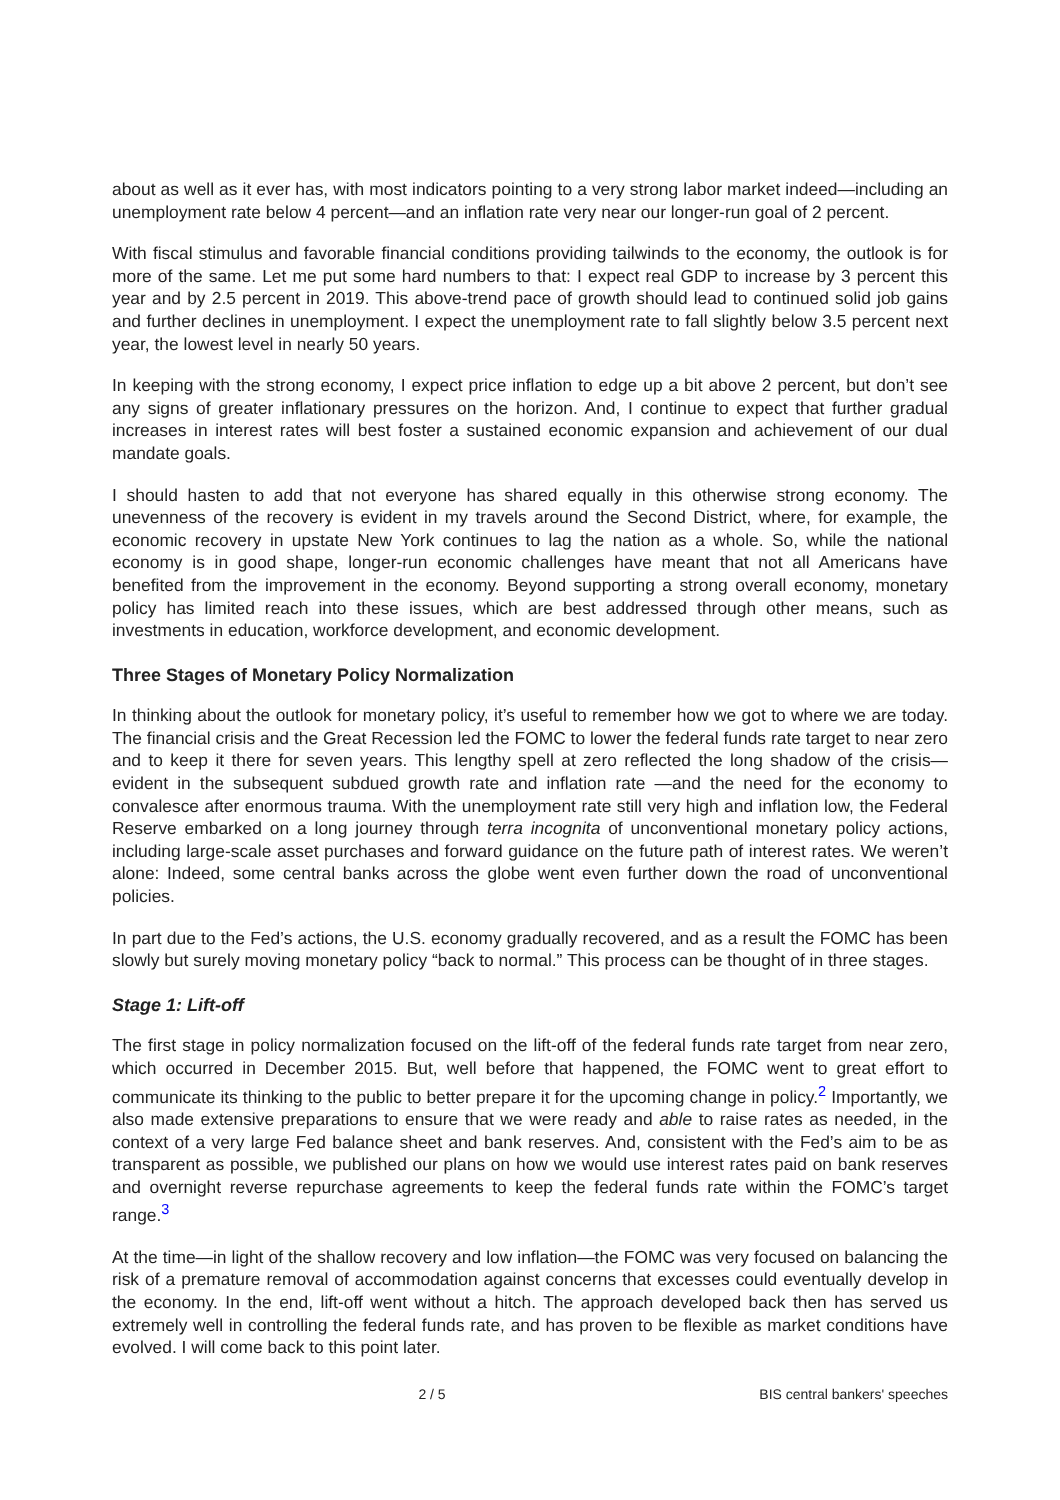about as well as it ever has, with most indicators pointing to a very strong labor market indeed—including an unemployment rate below 4 percent—and an inflation rate very near our longer-run goal of 2 percent.
With fiscal stimulus and favorable financial conditions providing tailwinds to the economy, the outlook is for more of the same. Let me put some hard numbers to that: I expect real GDP to increase by 3 percent this year and by 2.5 percent in 2019. This above-trend pace of growth should lead to continued solid job gains and further declines in unemployment. I expect the unemployment rate to fall slightly below 3.5 percent next year, the lowest level in nearly 50 years.
In keeping with the strong economy, I expect price inflation to edge up a bit above 2 percent, but don’t see any signs of greater inflationary pressures on the horizon. And, I continue to expect that further gradual increases in interest rates will best foster a sustained economic expansion and achievement of our dual mandate goals.
I should hasten to add that not everyone has shared equally in this otherwise strong economy. The unevenness of the recovery is evident in my travels around the Second District, where, for example, the economic recovery in upstate New York continues to lag the nation as a whole. So, while the national economy is in good shape, longer-run economic challenges have meant that not all Americans have benefited from the improvement in the economy. Beyond supporting a strong overall economy, monetary policy has limited reach into these issues, which are best addressed through other means, such as investments in education, workforce development, and economic development.
Three Stages of Monetary Policy Normalization
In thinking about the outlook for monetary policy, it’s useful to remember how we got to where we are today. The financial crisis and the Great Recession led the FOMC to lower the federal funds rate target to near zero and to keep it there for seven years. This lengthy spell at zero reflected the long shadow of the crisis—evident in the subsequent subdued growth rate and inflation rate —and the need for the economy to convalesce after enormous trauma. With the unemployment rate still very high and inflation low, the Federal Reserve embarked on a long journey through terra incognita of unconventional monetary policy actions, including large-scale asset purchases and forward guidance on the future path of interest rates. We weren’t alone: Indeed, some central banks across the globe went even further down the road of unconventional policies.
In part due to the Fed’s actions, the U.S. economy gradually recovered, and as a result the FOMC has been slowly but surely moving monetary policy “back to normal.” This process can be thought of in three stages.
Stage 1: Lift-off
The first stage in policy normalization focused on the lift-off of the federal funds rate target from near zero, which occurred in December 2015. But, well before that happened, the FOMC went to great effort to communicate its thinking to the public to better prepare it for the upcoming change in policy.<sup>2</sup> Importantly, we also made extensive preparations to ensure that we were ready and able to raise rates as needed, in the context of a very large Fed balance sheet and bank reserves. And, consistent with the Fed’s aim to be as transparent as possible, we published our plans on how we would use interest rates paid on bank reserves and overnight reverse repurchase agreements to keep the federal funds rate within the FOMC’s target range.<sup>3</sup>
At the time—in light of the shallow recovery and low inflation—the FOMC was very focused on balancing the risk of a premature removal of accommodation against concerns that excesses could eventually develop in the economy. In the end, lift-off went without a hitch. The approach developed back then has served us extremely well in controlling the federal funds rate, and has proven to be flexible as market conditions have evolved. I will come back to this point later.
2 / 5 BIS central bankers' speeches